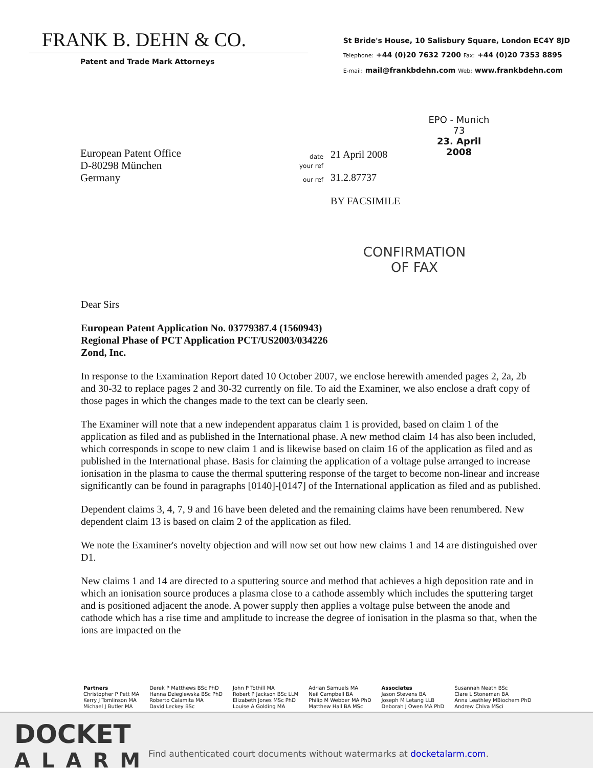FRANK B. DEHN & CO.
Patent and Trade Mark Attorneys
St Bride's House, 10 Salisbury Square, London EC4Y 8JD
Telephone: +44 (0)20 7632 7200 Fax: +44 (0)20 7353 8895
E-mail: mail@frankbdehn.com Web: www.frankbdehn.com
EPO - Munich
73
23. April 2008
European Patent Office
D-80298 München
Germany
| date | 21 April 2008 |
| your ref | |
| our ref | 31.2.87737 |
| | BY FACSIMILE |
CONFIRMATION
OF FAX
Dear Sirs
European Patent Application No. 03779387.4 (1560943)
Regional Phase of PCT Application PCT/US2003/034226
Zond, Inc.
In response to the Examination Report dated 10 October 2007, we enclose herewith amended pages 2, 2a, 2b and 30-32 to replace pages 2 and 30-32 currently on file. To aid the Examiner, we also enclose a draft copy of those pages in which the changes made to the text can be clearly seen.
The Examiner will note that a new independent apparatus claim 1 is provided, based on claim 1 of the application as filed and as published in the International phase. A new method claim 14 has also been included, which corresponds in scope to new claim 1 and is likewise based on claim 16 of the application as filed and as published in the International phase. Basis for claiming the application of a voltage pulse arranged to increase ionisation in the plasma to cause the thermal sputtering response of the target to become non-linear and increase significantly can be found in paragraphs [0140]-[0147] of the International application as filed and as published.
Dependent claims 3, 4, 7, 9 and 16 have been deleted and the remaining claims have been renumbered. New dependent claim 13 is based on claim 2 of the application as filed.
We note the Examiner's novelty objection and will now set out how new claims 1 and 14 are distinguished over D1.
New claims 1 and 14 are directed to a sputtering source and method that achieves a high deposition rate and in which an ionisation source produces a plasma close to a cathode assembly which includes the sputtering target and is positioned adjacent the anode. A power supply then applies a voltage pulse between the anode and cathode which has a rise time and amplitude to increase the degree of ionisation in the plasma so that, when the ions are impacted on the
Partners
Christopher P Pett MA
Kerry J Tomlinson MA
Michael J Butler MA
Derek P Matthews BSc PhD
Hanna Dzieglewska BSc PhD
Roberto Calamita MA
David Leckey BSc
John P Tothill MA
Robert P Jackson BSc LLM
Elizabeth Jones MSc PhD
Louise A Golding MA
Adrian Samuels MA
Neil Campbell BA
Philip M Webber MA PhD
Matthew Hall BA MSc
Associates
Jason Stevens BA
Joseph M Letang LLB
Deborah J Owen MA PhD
Susannah Neath BSc
Clare L Stoneman BA
Anna Leathley MBiochem PhD
Andrew Chiva MSci
DOCKET
ALARM
Find authenticated court documents without watermarks at docketalarm.com.